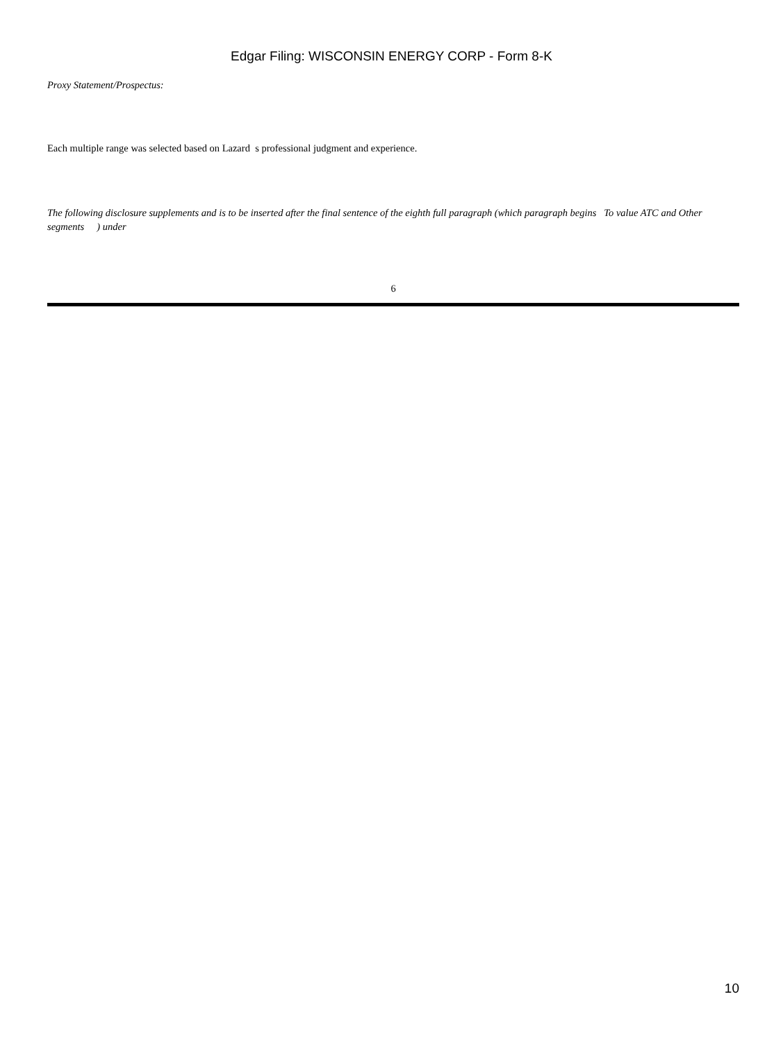Edgar Filing: WISCONSIN ENERGY CORP - Form 8-K
Proxy Statement/Prospectus:
Each multiple range was selected based on Lazard s professional judgment and experience.
The following disclosure supplements and is to be inserted after the final sentence of the eighth full paragraph (which paragraph begins To value ATC and Other segments ) under
6
10